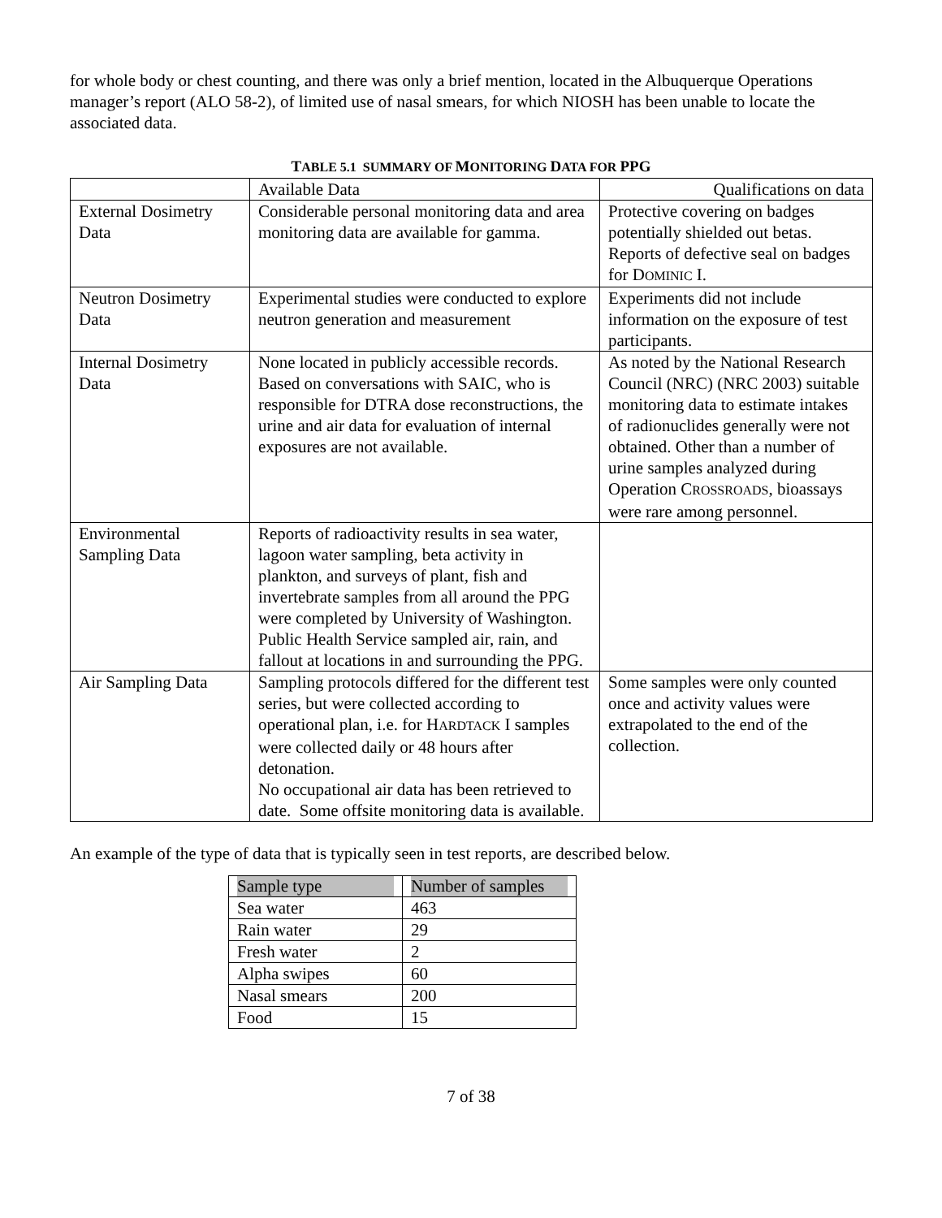for whole body or chest counting, and there was only a brief mention, located in the Albuquerque Operations manager’s report (ALO 58-2), of limited use of nasal smears, for which NIOSH has been unable to locate the associated data.
TABLE 5.1 SUMMARY OF MONITORING DATA FOR PPG
| | Available Data | Qualifications on data |
| External Dosimetry Data | Considerable personal monitoring data and area monitoring data are available for gamma. | Protective covering on badges potentially shielded out betas. Reports of defective seal on badges for D OMINIC I. |
| Neutron Dosimetry Data | Experimental studies were conducted to explore neutron generation and measurement | Experiments did not include information on the exposure of test participants. |
| Internal Dosimetry Data | None located in publicly accessible records. Based on conversations with SAIC, who is responsible for DTRA dose reconstructions, the urine and air data for evaluation of internal exposures are not available. | As noted by the National Research Council (NRC) (NRC 2003) suitable monitoring data to estimate intakes of radionuclides generally were not obtained. Other than a number of urine samples analyzed during Operation C ROSSROADS , bioassays were rare among personnel. |
| Environmental Sampling Data | Reports of radioactivity results in sea water, lagoon water sampling, beta activity in plankton, and surveys of plant, fish and invertebrate samples from all around the PPG were completed by University of Washington. Public Health Service sampled air, rain, and fallout at locations in and surrounding the PPG. | |
| Air Sampling Data | Sampling protocols differed for the different test series, but were collected according to operational plan, i.e. for H ARDTACK I samples were collected daily or 48 hours after detonation. No occupational air data has been retrieved to date. Some offsite monitoring data is available. | Some samples were only counted once and activity values were extrapolated to the end of the collection. |
An example of the type of data that is typically seen in test reports, are described below.
| Sample type | Number of samples |
| --- | --- |
| Sea water | 463 |
| Rain water | 29 |
| Fresh water | 2 |
| Alpha swipes | 60 |
| Nasal smears | 200 |
| Food | 15 |
7 of 38